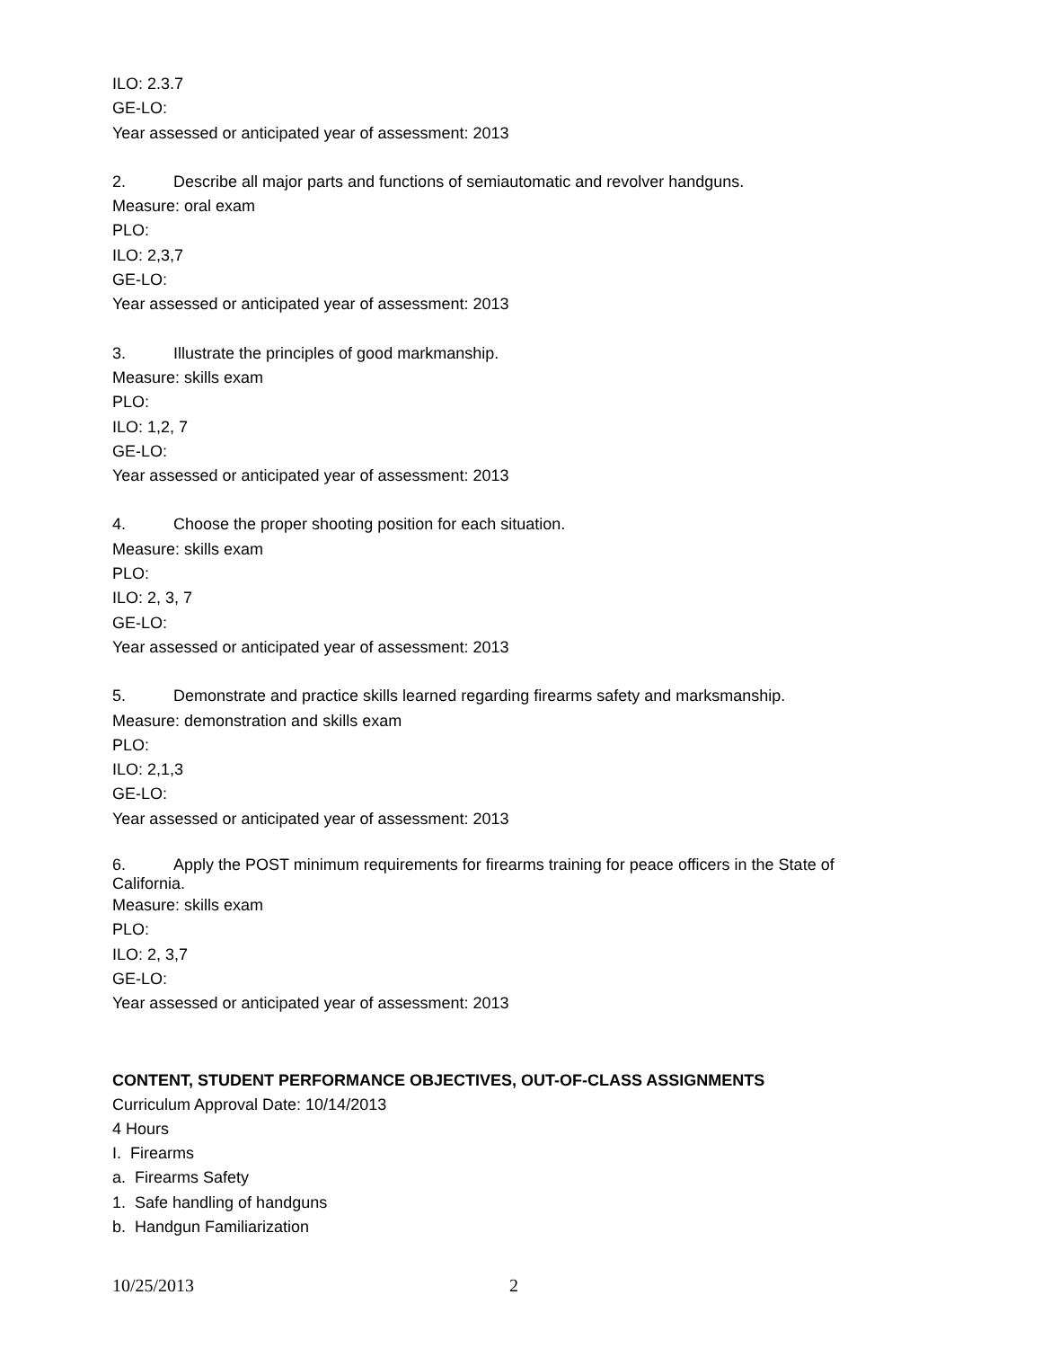ILO: 2.3.7
GE-LO:
Year assessed or anticipated year of assessment: 2013
2. Describe all major parts and functions of semiautomatic and revolver handguns.
Measure: oral exam
PLO:
ILO: 2,3,7
GE-LO:
Year assessed or anticipated year of assessment: 2013
3. Illustrate the principles of good markmanship.
Measure: skills exam
PLO:
ILO: 1,2, 7
GE-LO:
Year assessed or anticipated year of assessment: 2013
4. Choose the proper shooting position for each situation.
Measure: skills exam
PLO:
ILO: 2, 3, 7
GE-LO:
Year assessed or anticipated year of assessment: 2013
5. Demonstrate and practice skills learned regarding firearms safety and marksmanship.
Measure: demonstration and skills exam
PLO:
ILO: 2,1,3
GE-LO:
Year assessed or anticipated year of assessment: 2013
6. Apply the POST minimum requirements for firearms training for peace officers in the State of California.
Measure: skills exam
PLO:
ILO: 2, 3,7
GE-LO:
Year assessed or anticipated year of assessment: 2013
CONTENT, STUDENT PERFORMANCE OBJECTIVES, OUT-OF-CLASS ASSIGNMENTS
Curriculum Approval Date: 10/14/2013
4 Hours
I. Firearms
a. Firearms Safety
1. Safe handling of handguns
b. Handgun Familiarization
10/25/2013 2